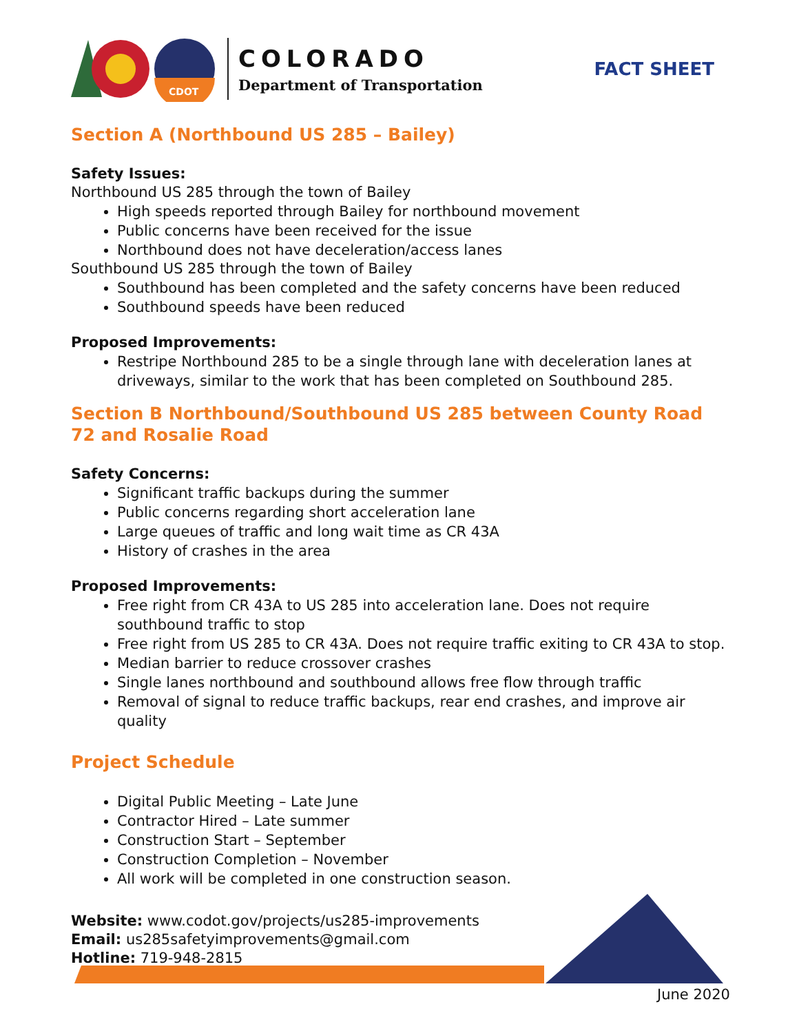CDOT
COLORADO
Department of Transportation
FACT SHEET
Section A (Northbound US 285 – Bailey)
Safety Issues:
Northbound US 285 through the town of Bailey
High speeds reported through Bailey for northbound movement
Public concerns have been received for the issue
Northbound does not have deceleration/access lanes
Southbound US 285 through the town of Bailey
Southbound has been completed and the safety concerns have been reduced
Southbound speeds have been reduced
Proposed Improvements:
Restripe Northbound 285 to be a single through lane with deceleration lanes at driveways, similar to the work that has been completed on Southbound 285.
Section B Northbound/Southbound US 285 between County Road 72 and Rosalie Road
Safety Concerns:
Significant traffic backups during the summer
Public concerns regarding short acceleration lane
Large queues of traffic and long wait time as CR 43A
History of crashes in the area
Proposed Improvements:
Free right from CR 43A to US 285 into acceleration lane. Does not require southbound traffic to stop
Free right from US 285 to CR 43A. Does not require traffic exiting to CR 43A to stop.
Median barrier to reduce crossover crashes
Single lanes northbound and southbound allows free flow through traffic
Removal of signal to reduce traffic backups, rear end crashes, and improve air quality
Project Schedule
Digital Public Meeting – Late June
Contractor Hired – Late summer
Construction Start – September
Construction Completion – November
All work will be completed in one construction season.
Website: www.codot.gov/projects/us285-improvements
Email: us285safetyimprovements@gmail.com
Hotline: 719-948-2815
June 2020